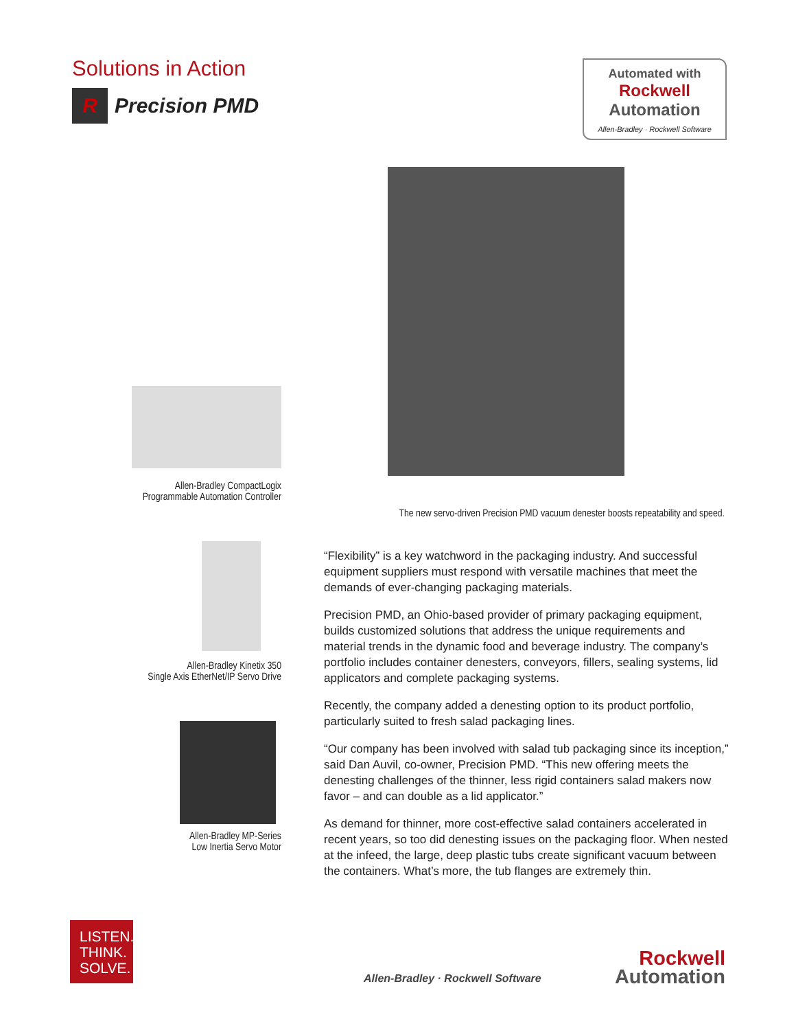Solutions in Action
R Precision PMD
Automated with
Rockwell
Automation
Allen-Bradley · Rockwell Software
Allen-Bradley CompactLogix
Programmable Automation Controller
The new servo-driven Precision PMD vacuum denester boosts repeatability and speed.
Allen-Bradley Kinetix 350
Single Axis EtherNet/IP Servo Drive
Allen-Bradley MP-Series
Low Inertia Servo Motor
“Flexibility” is a key watchword in the packaging industry. And successful equipment suppliers must respond with versatile machines that meet the demands of ever-changing packaging materials.
Precision PMD, an Ohio-based provider of primary packaging equipment, builds customized solutions that address the unique requirements and material trends in the dynamic food and beverage industry. The company’s portfolio includes container denesters, conveyors, fillers, sealing systems, lid applicators and complete packaging systems.
Recently, the company added a denesting option to its product portfolio, particularly suited to fresh salad packaging lines.
“Our company has been involved with salad tub packaging since its inception,” said Dan Auvil, co-owner, Precision PMD. “This new offering meets the denesting challenges of the thinner, less rigid containers salad makers now favor – and can double as a lid applicator.”
As demand for thinner, more cost-effective salad containers accelerated in recent years, so too did denesting issues on the packaging floor. When nested at the infeed, the large, deep plastic tubs create significant vacuum between the containers. What’s more, the tub flanges are extremely thin.
LISTEN.
THINK.
SOLVE.
Allen-Bradley · Rockwell Software
Rockwell
Automation